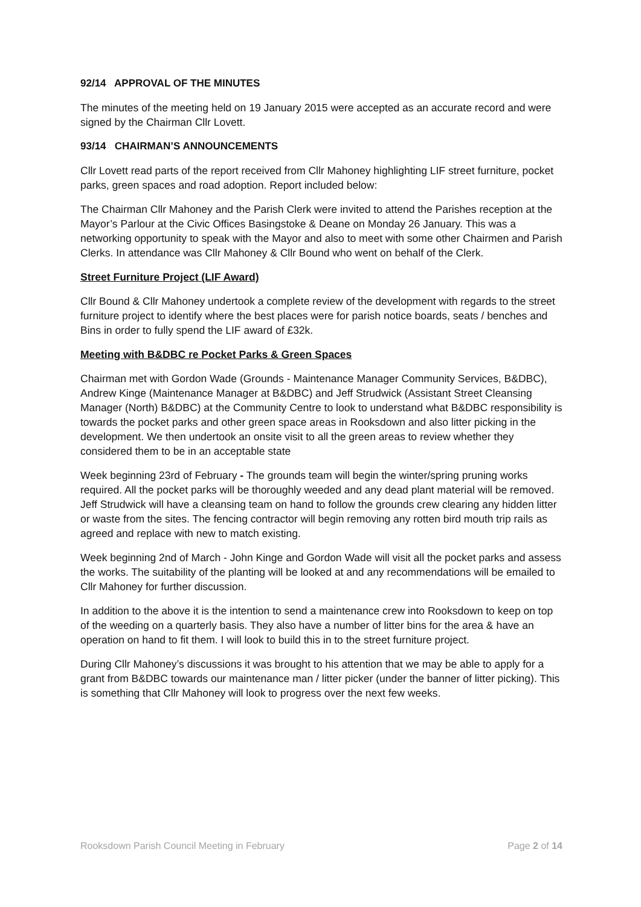92/14 APPROVAL OF THE MINUTES
The minutes of the meeting held on 19 January 2015 were accepted as an accurate record and were signed by the Chairman Cllr Lovett.
93/14 CHAIRMAN’S ANNOUNCEMENTS
Cllr Lovett read parts of the report received from Cllr Mahoney highlighting LIF street furniture, pocket parks, green spaces and road adoption. Report included below:
The Chairman Cllr Mahoney and the Parish Clerk were invited to attend the Parishes reception at the Mayor’s Parlour at the Civic Offices Basingstoke & Deane on Monday 26 January. This was a networking opportunity to speak with the Mayor and also to meet with some other Chairmen and Parish Clerks. In attendance was Cllr Mahoney & Cllr Bound who went on behalf of the Clerk.
Street Furniture Project (LIF Award)
Cllr Bound & Cllr Mahoney undertook a complete review of the development with regards to the street furniture project to identify where the best places were for parish notice boards, seats / benches and Bins in order to fully spend the LIF award of £32k.
Meeting with B&DBC re Pocket Parks & Green Spaces
Chairman met with Gordon Wade (Grounds - Maintenance Manager Community Services, B&DBC), Andrew Kinge (Maintenance Manager at B&DBC) and Jeff Strudwick (Assistant Street Cleansing Manager (North) B&DBC) at the Community Centre to look to understand what B&DBC responsibility is towards the pocket parks and other green space areas in Rooksdown and also litter picking in the development. We then undertook an onsite visit to all the green areas to review whether they considered them to be in an acceptable state
Week beginning 23rd of February - The grounds team will begin the winter/spring pruning works required. All the pocket parks will be thoroughly weeded and any dead plant material will be removed. Jeff Strudwick will have a cleansing team on hand to follow the grounds crew clearing any hidden litter or waste from the sites. The fencing contractor will begin removing any rotten bird mouth trip rails as agreed and replace with new to match existing.
Week beginning 2nd of March - John Kinge and Gordon Wade will visit all the pocket parks and assess the works. The suitability of the planting will be looked at and any recommendations will be emailed to Cllr Mahoney for further discussion.
In addition to the above it is the intention to send a maintenance crew into Rooksdown to keep on top of the weeding on a quarterly basis. They also have a number of litter bins for the area & have an operation on hand to fit them. I will look to build this in to the street furniture project.
During Cllr Mahoney’s discussions it was brought to his attention that we may be able to apply for a grant from B&DBC towards our maintenance man / litter picker (under the banner of litter picking). This is something that Cllr Mahoney will look to progress over the next few weeks.
Rooksdown Parish Council Meeting in February Page 2 of 14